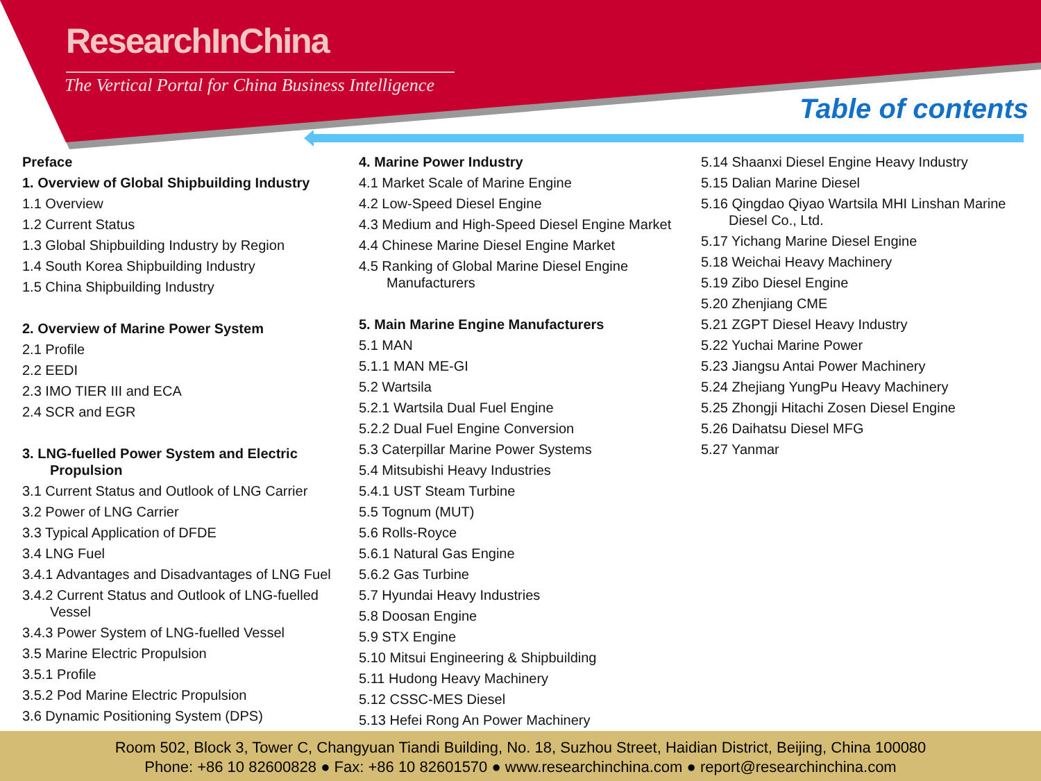ResearchInChina
The Vertical Portal for China Business Intelligence
Table of contents
Preface
1. Overview of Global Shipbuilding Industry
1.1 Overview
1.2 Current Status
1.3 Global Shipbuilding Industry by Region
1.4 South Korea Shipbuilding Industry
1.5 China Shipbuilding Industry
2. Overview of Marine Power System
2.1 Profile
2.2 EEDI
2.3 IMO TIER III and ECA
2.4 SCR and EGR
3. LNG-fuelled Power System and Electric
Propulsion
3.1 Current Status and Outlook of LNG Carrier
3.2 Power of LNG Carrier
3.3 Typical Application of DFDE
3.4 LNG Fuel
3.4.1 Advantages and Disadvantages of LNG Fuel
3.4.2 Current Status and Outlook of LNG-fuelled
Vessel
3.4.3 Power System of LNG-fuelled Vessel
3.5 Marine Electric Propulsion
3.5.1 Profile
3.5.2 Pod Marine Electric Propulsion
3.6 Dynamic Positioning System (DPS)
4. Marine Power Industry
4.1 Market Scale of Marine Engine
4.2 Low-Speed Diesel Engine
4.3 Medium and High-Speed Diesel Engine Market
4.4 Chinese Marine Diesel Engine Market
4.5 Ranking of Global Marine Diesel Engine
Manufacturers
5. Main Marine Engine Manufacturers
5.1 MAN
5.1.1 MAN ME-GI
5.2 Wartsila
5.2.1 Wartsila Dual Fuel Engine
5.2.2 Dual Fuel Engine Conversion
5.3 Caterpillar Marine Power Systems
5.4 Mitsubishi Heavy Industries
5.4.1 UST Steam Turbine
5.5 Tognum (MUT)
5.6 Rolls-Royce
5.6.1 Natural Gas Engine
5.6.2 Gas Turbine
5.7 Hyundai Heavy Industries
5.8 Doosan Engine
5.9 STX Engine
5.10 Mitsui Engineering & Shipbuilding
5.11 Hudong Heavy Machinery
5.12 CSSC-MES Diesel
5.13 Hefei Rong An Power Machinery
5.14 Shaanxi Diesel Engine Heavy Industry
5.15 Dalian Marine Diesel
5.16 Qingdao Qiyao Wartsila MHI Linshan Marine
Diesel Co., Ltd.
5.17 Yichang Marine Diesel Engine
5.18 Weichai Heavy Machinery
5.19 Zibo Diesel Engine
5.20 Zhenjiang CME
5.21 ZGPT Diesel Heavy Industry
5.22 Yuchai Marine Power
5.23 Jiangsu Antai Power Machinery
5.24 Zhejiang YungPu Heavy Machinery
5.25 Zhongji Hitachi Zosen Diesel Engine
5.26 Daihatsu Diesel MFG
5.27 Yanmar
Room 502, Block 3, Tower C, Changyuan Tiandi Building, No. 18, Suzhou Street, Haidian District, Beijing, China 100080
Phone: +86 10 82600828 ● Fax: +86 10 82601570 ● www.researchinchina.com ● report@researchinchina.com